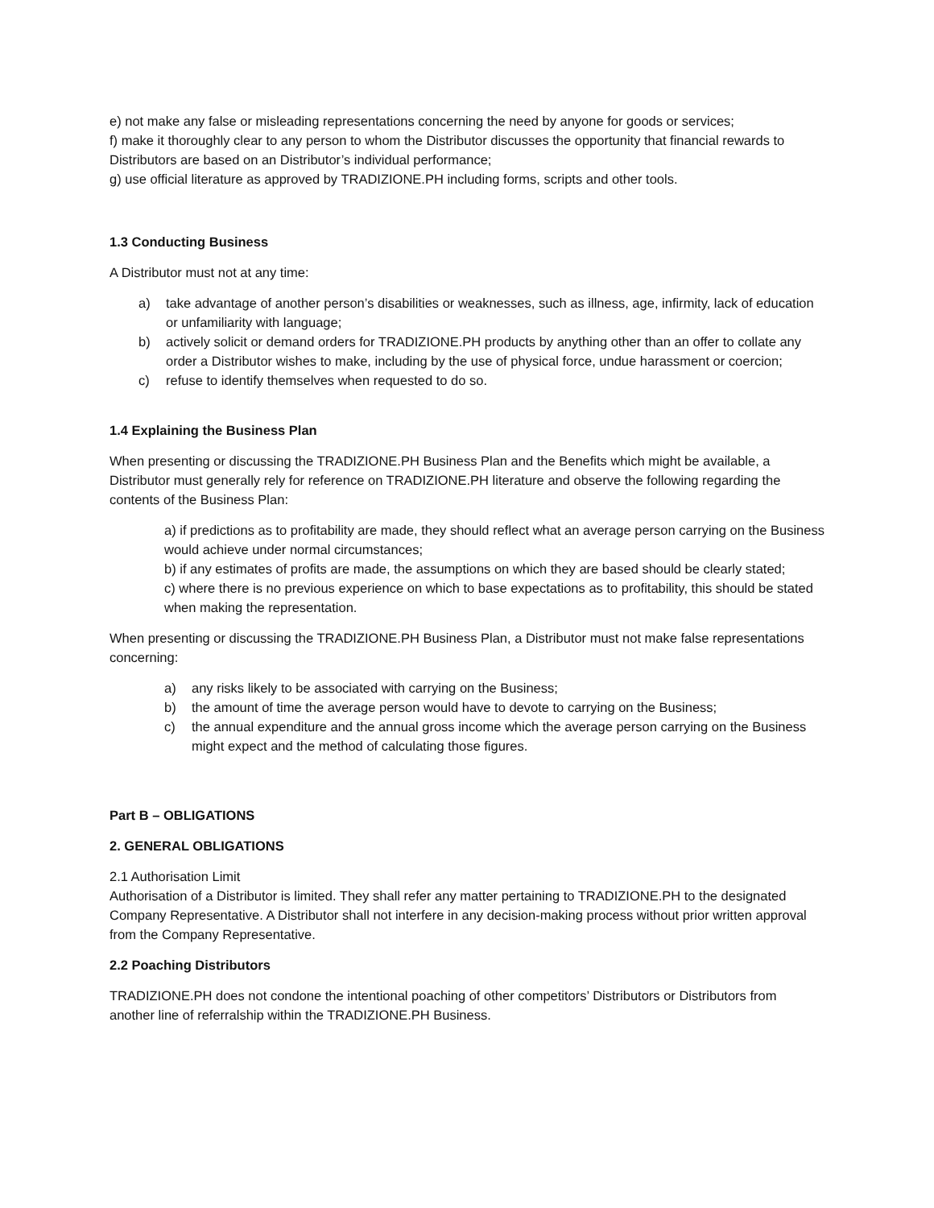e) not make any false or misleading representations concerning the need by anyone for goods or services;
f) make it thoroughly clear to any person to whom the Distributor discusses the opportunity that financial rewards to Distributors are based on an Distributor’s individual performance;
g) use official literature as approved by TRADIZIONE.PH including forms, scripts and other tools.
1.3 Conducting Business
A Distributor must not at any time:
a) take advantage of another person’s disabilities or weaknesses, such as illness, age, infirmity, lack of education or unfamiliarity with language;
b) actively solicit or demand orders for TRADIZIONE.PH products by anything other than an offer to collate any order a Distributor wishes to make, including by the use of physical force, undue harassment or coercion;
c) refuse to identify themselves when requested to do so.
1.4 Explaining the Business Plan
When presenting or discussing the TRADIZIONE.PH Business Plan and the Benefits which might be available, a Distributor must generally rely for reference on TRADIZIONE.PH literature and observe the following regarding the contents of the Business Plan:
a) if predictions as to profitability are made, they should reflect what an average person carrying on the Business would achieve under normal circumstances;
b) if any estimates of profits are made, the assumptions on which they are based should be clearly stated;
c) where there is no previous experience on which to base expectations as to profitability, this should be stated when making the representation.
When presenting or discussing the TRADIZIONE.PH Business Plan, a Distributor must not make false representations concerning:
a) any risks likely to be associated with carrying on the Business;
b) the amount of time the average person would have to devote to carrying on the Business;
c) the annual expenditure and the annual gross income which the average person carrying on the Business might expect and the method of calculating those figures.
Part B – OBLIGATIONS
2. GENERAL OBLIGATIONS
2.1 Authorisation Limit
Authorisation of a Distributor is limited. They shall refer any matter pertaining to TRADIZIONE.PH to the designated Company Representative. A Distributor shall not interfere in any decision-making process without prior written approval from the Company Representative.
2.2 Poaching Distributors
TRADIZIONE.PH does not condone the intentional poaching of other competitors’ Distributors or Distributors from another line of referralship within the TRADIZIONE.PH Business.